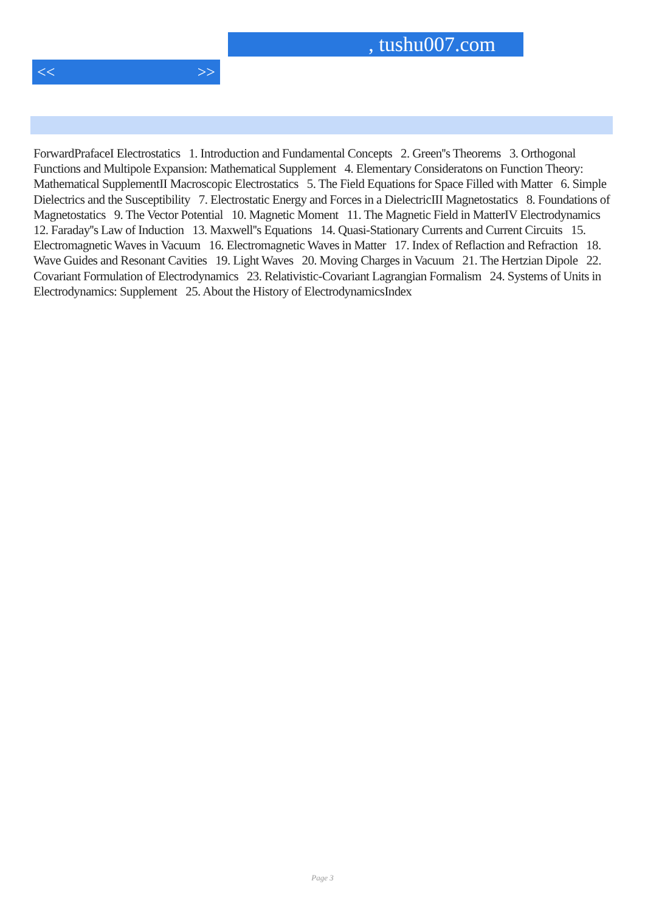, tushu007.com
<< >>
ForwardPrafaceI Electrostatics 1. Introduction and Fundamental Concepts 2. Green''s Theorems 3. Orthogonal Functions and Multipole Expansion: Mathematical Supplement 4. Elementary Consideratons on Function Theory: Mathematical SupplementII Macroscopic Electrostatics 5. The Field Equations for Space Filled with Matter 6. Simple Dielectrics and the Susceptibility 7. Electrostatic Energy and Forces in a DielectricIII Magnetostatics 8. Foundations of Magnetostatics 9. The Vector Potential 10. Magnetic Moment 11. The Magnetic Field in MatterIV Electrodynamics 12. Faraday''s Law of Induction 13. Maxwell''s Equations 14. Quasi-Stationary Currents and Current Circuits 15. Electromagnetic Waves in Vacuum 16. Electromagnetic Waves in Matter 17. Index of Reflaction and Refraction 18. Wave Guides and Resonant Cavities 19. Light Waves 20. Moving Charges in Vacuum 21. The Hertzian Dipole 22. Covariant Formulation of Electrodynamics 23. Relativistic-Covariant Lagrangian Formalism 24. Systems of Units in Electrodynamics: Supplement 25. About the History of ElectrodynamicsIndex
Page 3